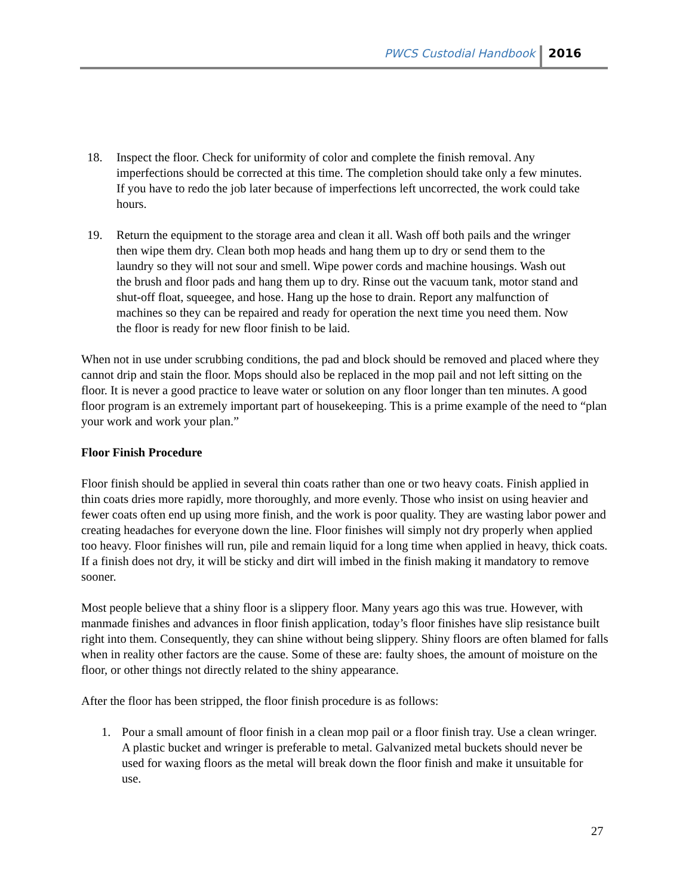PWCS Custodial Handbook 2016
18. Inspect the floor. Check for uniformity of color and complete the finish removal. Any imperfections should be corrected at this time. The completion should take only a few minutes. If you have to redo the job later because of imperfections left uncorrected, the work could take hours.
19. Return the equipment to the storage area and clean it all. Wash off both pails and the wringer then wipe them dry. Clean both mop heads and hang them up to dry or send them to the laundry so they will not sour and smell. Wipe power cords and machine housings. Wash out the brush and floor pads and hang them up to dry. Rinse out the vacuum tank, motor stand and shut-off float, squeegee, and hose. Hang up the hose to drain. Report any malfunction of machines so they can be repaired and ready for operation the next time you need them. Now the floor is ready for new floor finish to be laid.
When not in use under scrubbing conditions, the pad and block should be removed and placed where they cannot drip and stain the floor. Mops should also be replaced in the mop pail and not left sitting on the floor. It is never a good practice to leave water or solution on any floor longer than ten minutes. A good floor program is an extremely important part of housekeeping. This is a prime example of the need to “plan your work and work your plan.”
Floor Finish Procedure
Floor finish should be applied in several thin coats rather than one or two heavy coats. Finish applied in thin coats dries more rapidly, more thoroughly, and more evenly. Those who insist on using heavier and fewer coats often end up using more finish, and the work is poor quality. They are wasting labor power and creating headaches for everyone down the line. Floor finishes will simply not dry properly when applied too heavy. Floor finishes will run, pile and remain liquid for a long time when applied in heavy, thick coats. If a finish does not dry, it will be sticky and dirt will imbed in the finish making it mandatory to remove sooner.
Most people believe that a shiny floor is a slippery floor. Many years ago this was true. However, with manmade finishes and advances in floor finish application, today’s floor finishes have slip resistance built right into them. Consequently, they can shine without being slippery. Shiny floors are often blamed for falls when in reality other factors are the cause. Some of these are: faulty shoes, the amount of moisture on the floor, or other things not directly related to the shiny appearance.
After the floor has been stripped, the floor finish procedure is as follows:
1. Pour a small amount of floor finish in a clean mop pail or a floor finish tray. Use a clean wringer. A plastic bucket and wringer is preferable to metal. Galvanized metal buckets should never be used for waxing floors as the metal will break down the floor finish and make it unsuitable for use.
27